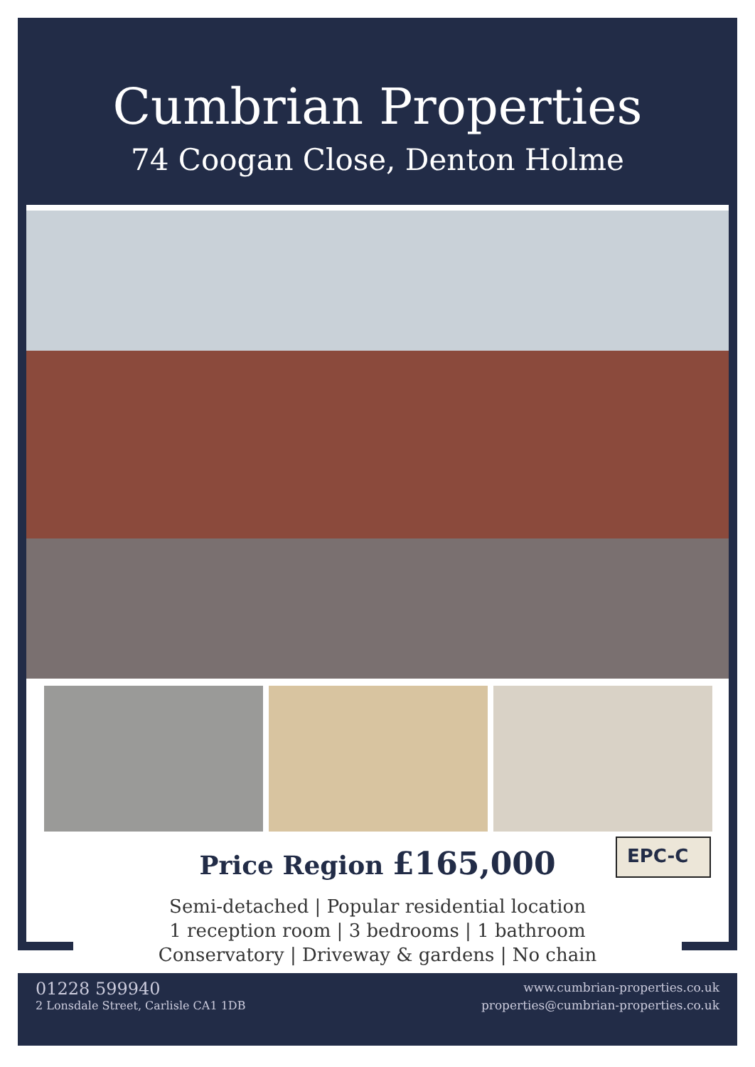Cumbrian Properties
74 Coogan Close, Denton Holme
EPC-C
Price Region £165,000
Semi-detached | Popular residential location
1 reception room | 3 bedrooms | 1 bathroom
Conservatory | Driveway & gardens | No chain
01228 599940
2 Lonsdale Street, Carlisle CA1 1DB
www.cumbrian-properties.co.uk
properties@cumbrian-properties.co.uk